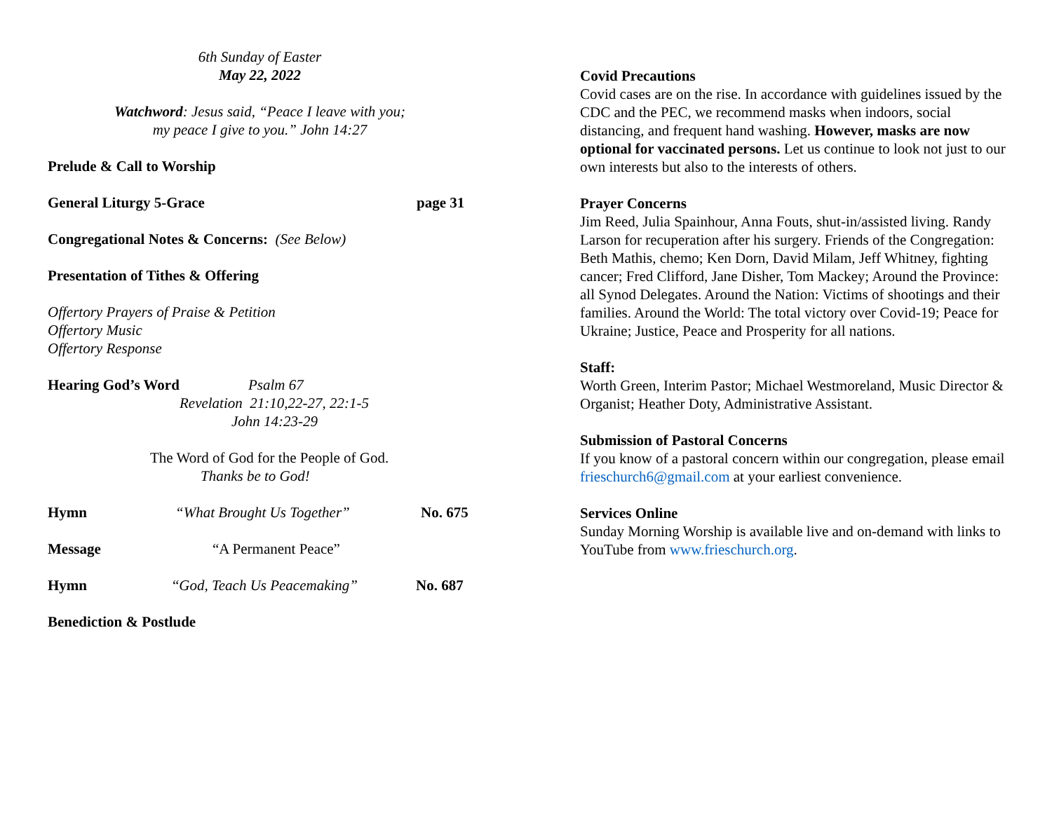6th Sunday of Easter
May 22, 2022
Watchword: Jesus said, “Peace I leave with you;
my peace I give to you.” John 14:27
Prelude & Call to Worship
General Liturgy 5-Grace page 31
Congregational Notes & Concerns: (See Below)
Presentation of Tithes & Offering
Offertory Prayers of Praise & Petition
Offertory Music
Offertory Response
Hearing God’s Word Psalm 67
Revelation 21:10,22-27, 22:1-5
John 14:23-29
The Word of God for the People of God.
Thanks be to God!
Hymn “What Brought Us Together” No. 675
Message “A Permanent Peace”
Hymn “God, Teach Us Peacemaking” No. 687
Benediction & Postlude
Covid Precautions
Covid cases are on the rise. In accordance with guidelines issued by the CDC and the PEC, we recommend masks when indoors, social distancing, and frequent hand washing. However, masks are now optional for vaccinated persons. Let us continue to look not just to our own interests but also to the interests of others.
Prayer Concerns
Jim Reed, Julia Spainhour, Anna Fouts, shut-in/assisted living. Randy Larson for recuperation after his surgery. Friends of the Congregation: Beth Mathis, chemo; Ken Dorn, David Milam, Jeff Whitney, fighting cancer; Fred Clifford, Jane Disher, Tom Mackey; Around the Province: all Synod Delegates. Around the Nation: Victims of shootings and their families. Around the World: The total victory over Covid-19; Peace for Ukraine; Justice, Peace and Prosperity for all nations.
Staff:
Worth Green, Interim Pastor; Michael Westmoreland, Music Director & Organist; Heather Doty, Administrative Assistant.
Submission of Pastoral Concerns
If you know of a pastoral concern within our congregation, please email frieschurch6@gmail.com at your earliest convenience.
Services Online
Sunday Morning Worship is available live and on-demand with links to YouTube from www.frieschurch.org.